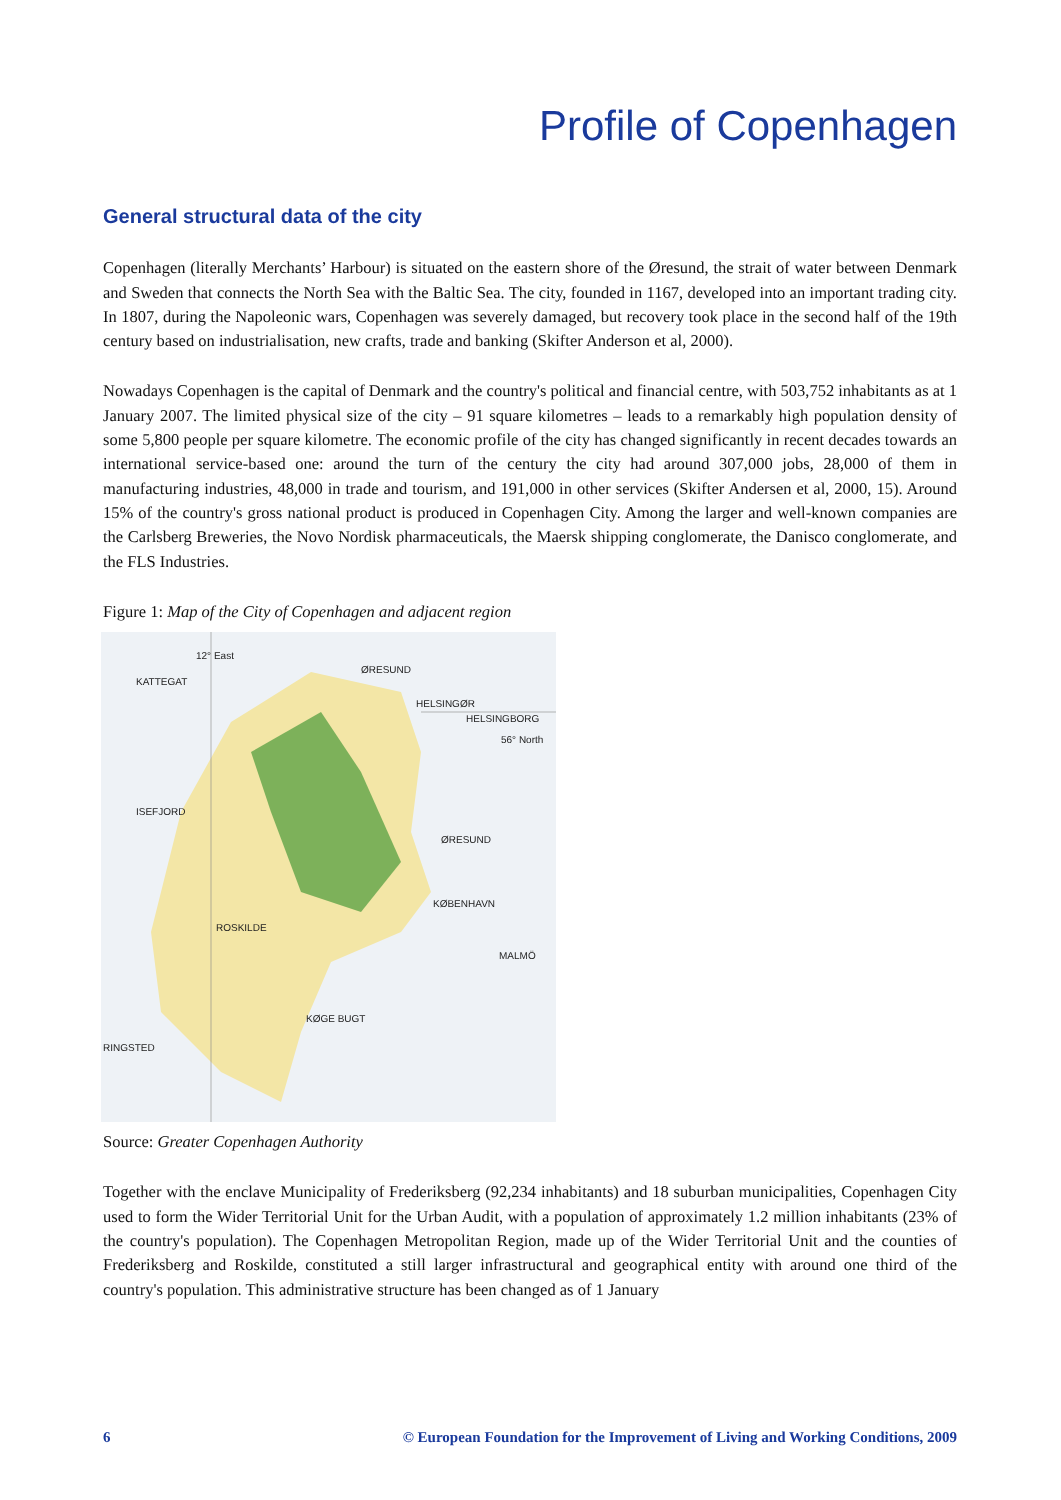Profile of Copenhagen
General structural data of the city
Copenhagen (literally Merchants’ Harbour) is situated on the eastern shore of the Øresund, the strait of water between Denmark and Sweden that connects the North Sea with the Baltic Sea. The city, founded in 1167, developed into an important trading city. In 1807, during the Napoleonic wars, Copenhagen was severely damaged, but recovery took place in the second half of the 19th century based on industrialisation, new crafts, trade and banking (Skifter Anderson et al, 2000).
Nowadays Copenhagen is the capital of Denmark and the country's political and financial centre, with 503,752 inhabitants as at 1 January 2007. The limited physical size of the city – 91 square kilometres – leads to a remarkably high population density of some 5,800 people per square kilometre. The economic profile of the city has changed significantly in recent decades towards an international service-based one: around the turn of the century the city had around 307,000 jobs, 28,000 of them in manufacturing industries, 48,000 in trade and tourism, and 191,000 in other services (Skifter Andersen et al, 2000, 15). Around 15% of the country's gross national product is produced in Copenhagen City. Among the larger and well-known companies are the Carlsberg Breweries, the Novo Nordisk pharmaceuticals, the Maersk shipping conglomerate, the Danisco conglomerate, and the FLS Industries.
Figure 1: Map of the City of Copenhagen and adjacent region
12° East
KATTEGAT
ØRESUND
HELSINGØR
HELSINGBORG
56° North
ISEFJORD
ØRESUND
KØBENHAVN
ROSKILDE
MALMÖ
KØGE BUGT
RINGSTED
Source: Greater Copenhagen Authority
Together with the enclave Municipality of Frederiksberg (92,234 inhabitants) and 18 suburban municipalities, Copenhagen City used to form the Wider Territorial Unit for the Urban Audit, with a population of approximately 1.2 million inhabitants (23% of the country's population). The Copenhagen Metropolitan Region, made up of the Wider Territorial Unit and the counties of Frederiksberg and Roskilde, constituted a still larger infrastructural and geographical entity with around one third of the country's population. This administrative structure has been changed as of 1 January
6 © European Foundation for the Improvement of Living and Working Conditions, 2009